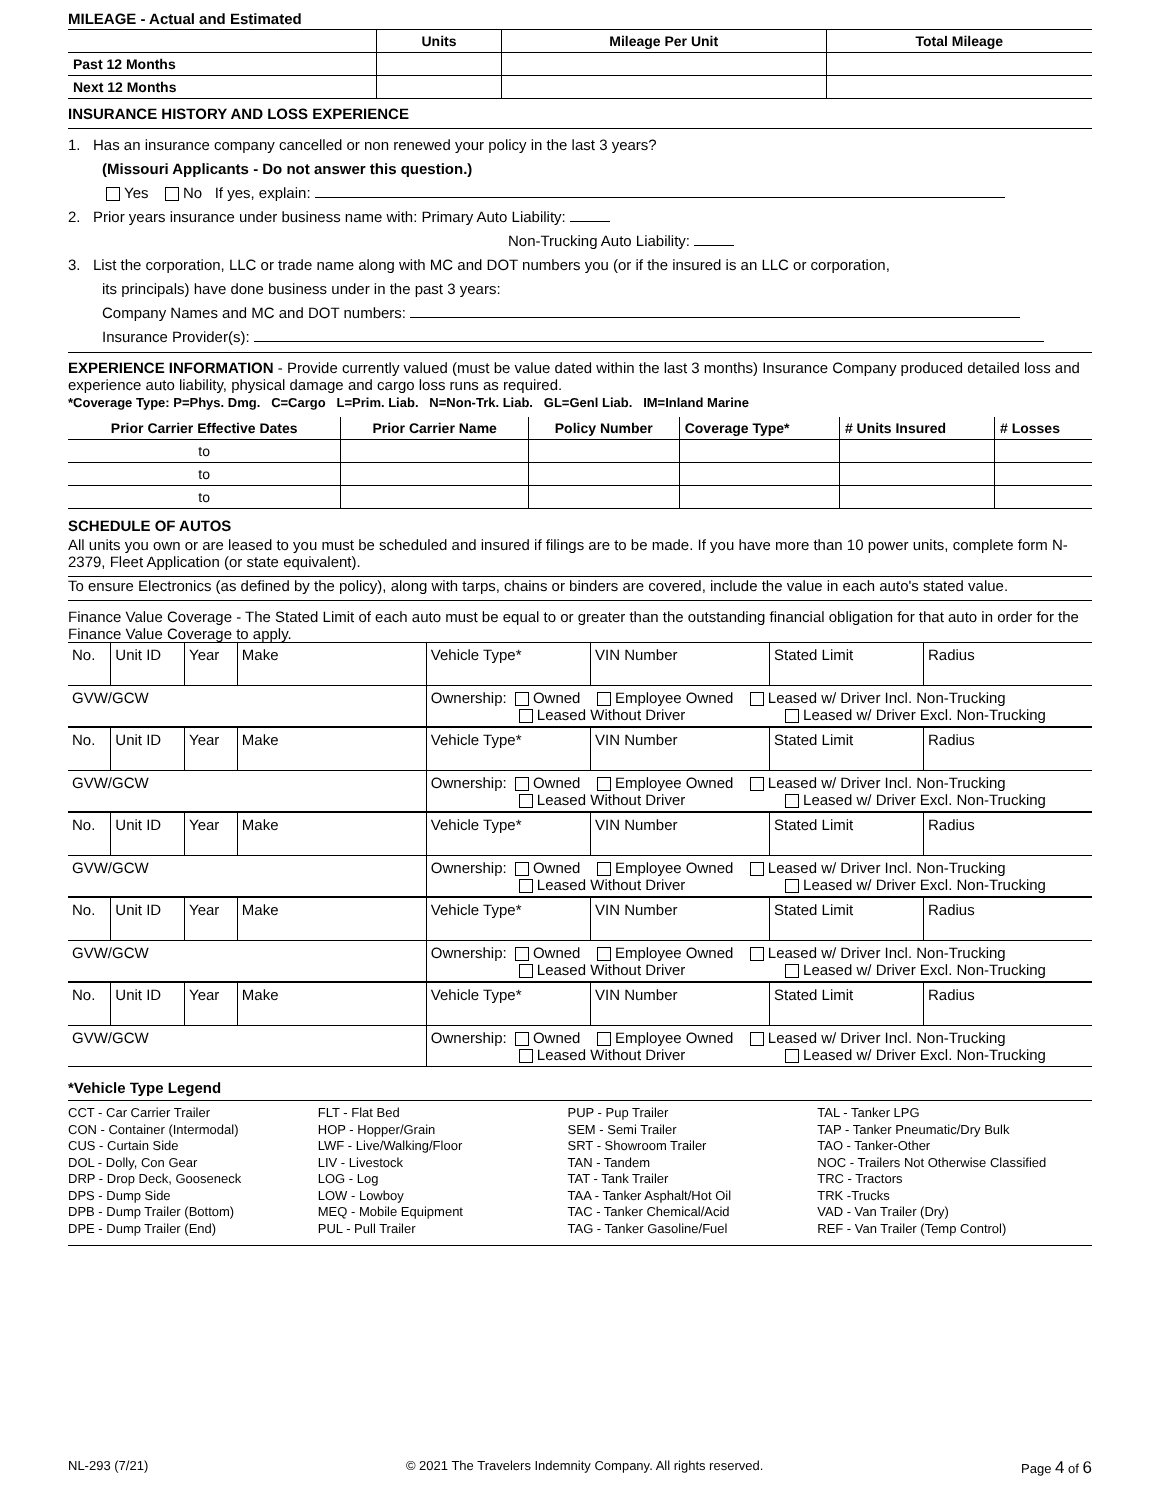MILEAGE - Actual and Estimated
| | Units | Mileage Per Unit | Total Mileage |
| --- | --- | --- | --- |
| Past 12 Months | | | |
| Next 12 Months | | | |
INSURANCE HISTORY AND LOSS EXPERIENCE
1. Has an insurance company cancelled or non renewed your policy in the last 3 years?
(Missouri Applicants - Do not answer this question.)
Yes No If yes, explain:
2. Prior years insurance under business name with: Primary Auto Liability:
Non-Trucking Auto Liability:
3. List the corporation, LLC or trade name along with MC and DOT numbers you (or if the insured is an LLC or corporation,
its principals) have done business under in the past 3 years:
Company Names and MC and DOT numbers:
Insurance Provider(s):
EXPERIENCE INFORMATION - Provide currently valued (must be value dated within the last 3 months) Insurance Company produced detailed loss and experience auto liability, physical damage and cargo loss runs as required.
*Coverage Type: P=Phys. Dmg. C=Cargo L=Prim. Liab. N=Non-Trk. Liab. GL=Genl Liab. IM=Inland Marine
| Prior Carrier Effective Dates | Prior Carrier Name | Policy Number | Coverage Type* | # Units Insured | # Losses |
| --- | --- | --- | --- | --- | --- |
| to | | | | | |
| to | | | | | |
| to | | | | | |
SCHEDULE OF AUTOS
All units you own or are leased to you must be scheduled and insured if filings are to be made. If you have more than 10 power units, complete form N-2379, Fleet Application (or state equivalent).
To ensure Electronics (as defined by the policy), along with tarps, chains or binders are covered, include the value in each auto's stated value.
Finance Value Coverage - The Stated Limit of each auto must be equal to or greater than the outstanding financial obligation for that auto in order for the Finance Value Coverage to apply.
| No. | Unit ID | Year | Make | Vehicle Type* | VIN Number | Stated Limit | Radius |
| GVW/GCW | | | | Ownership: Owned Employee Owned Leased w/ Driver Incl. Non-Trucking Leased Without Driver Leased w/ Driver Excl. Non-Trucking | | | |
| No. | Unit ID | Year | Make | Vehicle Type* | VIN Number | Stated Limit | Radius |
| GVW/GCW | | | | Ownership: Owned Employee Owned Leased w/ Driver Incl. Non-Trucking Leased Without Driver Leased w/ Driver Excl. Non-Trucking | | | |
| No. | Unit ID | Year | Make | Vehicle Type* | VIN Number | Stated Limit | Radius |
| GVW/GCW | | | | Ownership: Owned Employee Owned Leased w/ Driver Incl. Non-Trucking Leased Without Driver Leased w/ Driver Excl. Non-Trucking | | | |
| No. | Unit ID | Year | Make | Vehicle Type* | VIN Number | Stated Limit | Radius |
| GVW/GCW | | | | Ownership: Owned Employee Owned Leased w/ Driver Incl. Non-Trucking Leased Without Driver Leased w/ Driver Excl. Non-Trucking | | | |
| No. | Unit ID | Year | Make | Vehicle Type* | VIN Number | Stated Limit | Radius |
| GVW/GCW | | | | Ownership: Owned Employee Owned Leased w/ Driver Incl. Non-Trucking Leased Without Driver Leased w/ Driver Excl. Non-Trucking | | | |
*Vehicle Type Legend
CCT - Car Carrier Trailer
CON - Container (Intermodal)
CUS - Curtain Side
DOL - Dolly, Con Gear
DRP - Drop Deck, Gooseneck
DPS - Dump Side
DPB - Dump Trailer (Bottom)
DPE - Dump Trailer (End)
FLT - Flat Bed
HOP - Hopper/Grain
LWF - Live/Walking/Floor
LIV - Livestock
LOG - Log
LOW - Lowboy
MEQ - Mobile Equipment
PUL - Pull Trailer
PUP - Pup Trailer
SEM - Semi Trailer
SRT - Showroom Trailer
TAN - Tandem
TAT - Tank Trailer
TAA - Tanker Asphalt/Hot Oil
TAC - Tanker Chemical/Acid
TAG - Tanker Gasoline/Fuel
TAL - Tanker LPG
TAP - Tanker Pneumatic/Dry Bulk
TAO - Tanker-Other
NOC - Trailers Not Otherwise Classified
TRC - Tractors
TRK -Trucks
VAD - Van Trailer (Dry)
REF - Van Trailer (Temp Control)
NL-293 (7/21) © 2021 The Travelers Indemnity Company. All rights reserved. Page 4 of 6